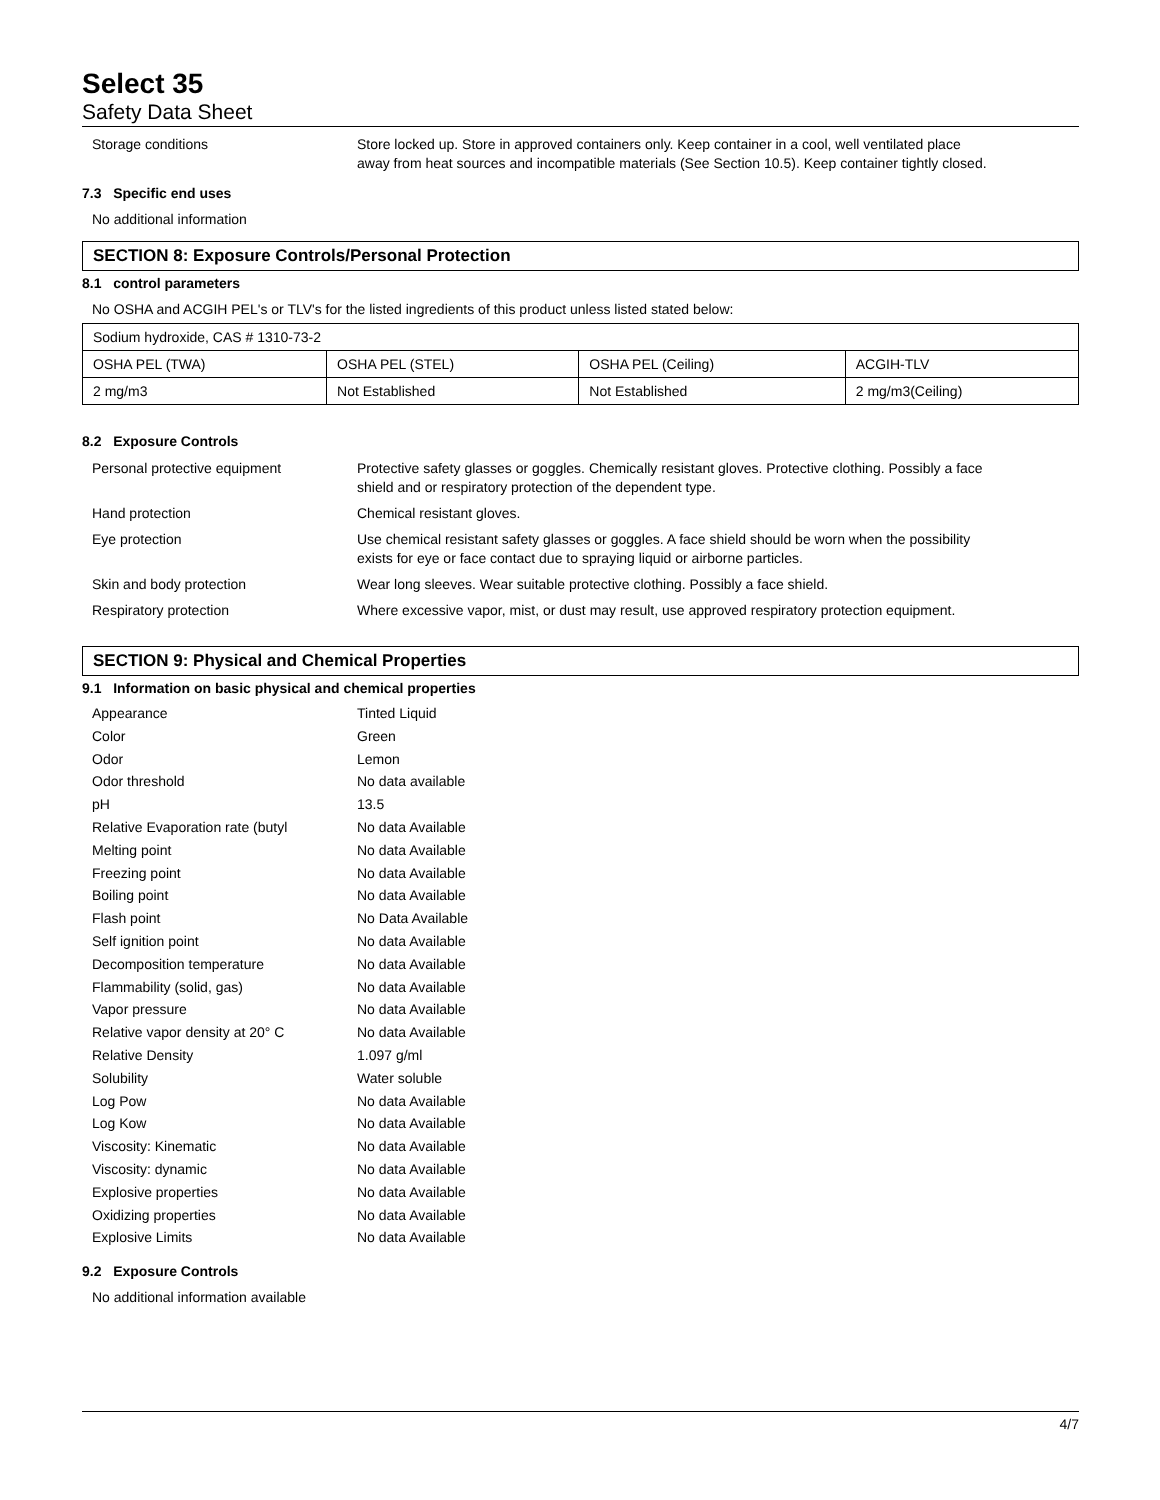Select 35
Safety Data Sheet
Storage conditions Store locked up. Store in approved containers only. Keep container in a cool, well ventilated place away from heat sources and incompatible materials (See Section 10.5). Keep container tightly closed.
7.3 Specific end uses
No additional information
SECTION 8: Exposure Controls/Personal Protection
8.1 control parameters
No OSHA and ACGIH PEL's or TLV's for the listed ingredients of this product unless listed stated below:
| Sodium hydroxide, CAS # 1310-73-2 | | | |
| OSHA PEL (TWA) | OSHA PEL (STEL) | OSHA PEL (Ceiling) | ACGIH-TLV |
| 2 mg/m3 | Not Established | Not Established | 2 mg/m3(Ceiling) |
8.2 Exposure Controls
Personal protective equipment Protective safety glasses or goggles. Chemically resistant gloves. Protective clothing. Possibly a face shield and or respiratory protection of the dependent type.
Hand protection Chemical resistant gloves.
Eye protection Use chemical resistant safety glasses or goggles. A face shield should be worn when the possibility exists for eye or face contact due to spraying liquid or airborne particles.
Skin and body protection Wear long sleeves. Wear suitable protective clothing. Possibly a face shield.
Respiratory protection Where excessive vapor, mist, or dust may result, use approved respiratory protection equipment.
SECTION 9: Physical and Chemical Properties
9.1 Information on basic physical and chemical properties
Appearance Tinted Liquid
Color Green
Odor Lemon
Odor threshold No data available
pH 13.5
Relative Evaporation rate (butyl
No data Available
Melting point No data Available
Freezing point No data Available
Boiling point No data Available
Flash point No Data Available
Self ignition point No data Available
Decomposition temperature No data Available
Flammability (solid, gas) No data Available
Vapor pressure No data Available
Relative vapor density at 20° C No data Available
Relative Density 1.097 g/ml
Solubility Water soluble
Log Pow No data Available
Log Kow No data Available
Viscosity: Kinematic No data Available
Viscosity: dynamic No data Available
Explosive properties No data Available
Oxidizing properties No data Available
Explosive Limits No data Available
9.2 Exposure Controls
No additional information available
4/7